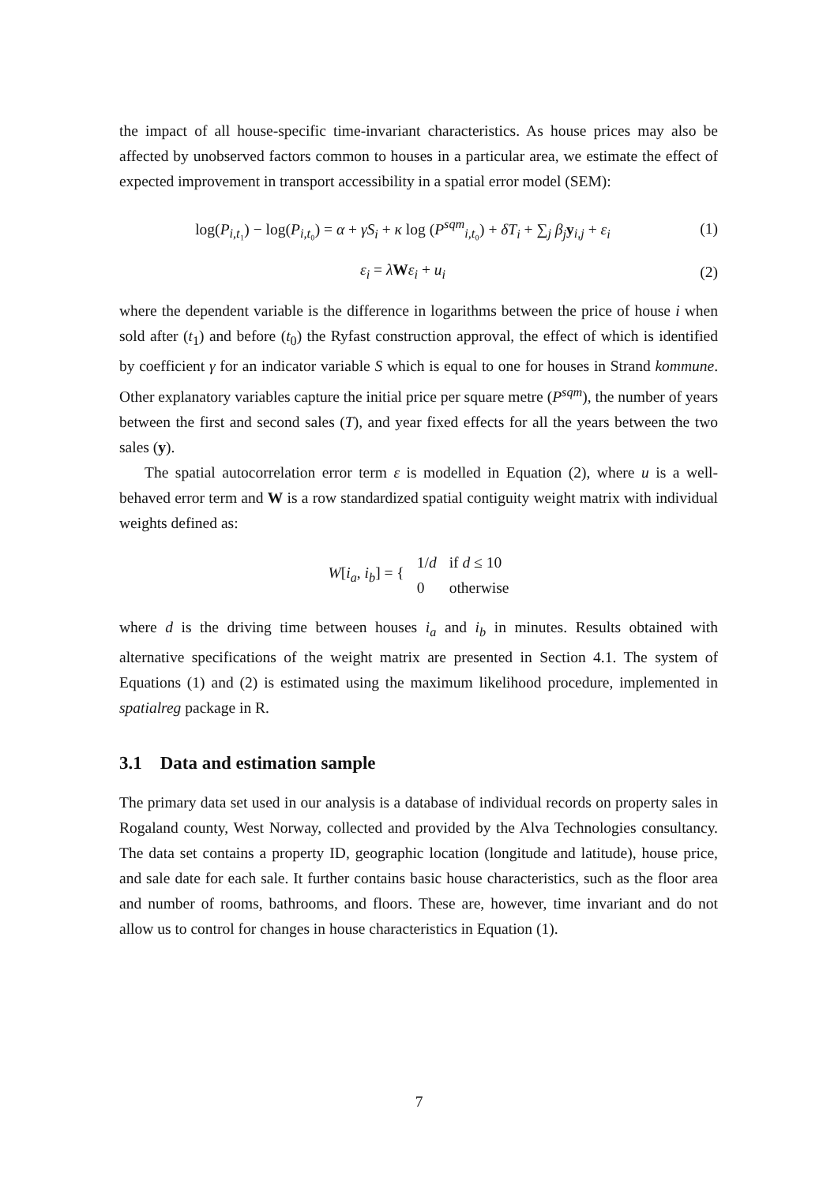the impact of all house-specific time-invariant characteristics. As house prices may also be affected by unobserved factors common to houses in a particular area, we estimate the effect of expected improvement in transport accessibility in a spatial error model (SEM):
log(P<sub>i,t₁</sub>) − log(P<sub>i,t₀</sub>) = α + γS<sub>i</sub> + κ log (P<sup>sqm</sup><sub>i,t₀</sub>) + δT<sub>i</sub> + ∑<sub>j</sub> β<sub>j</sub> y<sub>i,j</sub> + ε<sub>i</sub>
(1)
ε<sub>i</sub> = λWε<sub>i</sub> + u<sub>i</sub> (2)
where the dependent variable is the difference in logarithms between the price of house i when sold after (t<sub>1</sub>) and before (t<sub>0</sub>) the Ryfast construction approval, the effect of which is identified by coefficient γ for an indicator variable S which is equal to one for houses in Strand kommune. Other explanatory variables capture the initial price per square metre (P<sup>sqm</sup>), the number of years between the first and second sales (T), and year fixed effects for all the years between the two sales (y).
The spatial autocorrelation error term ε is modelled in Equation (2), where u is a well-behaved error term and W is a row standardized spatial contiguity weight matrix with individual weights defined as:
| W [ i<sub>a</sub> , i<sub>b</sub> ] = { | 1/ d | if d ≤ 10 |
| | 0 | otherwise |
where d is the driving time between houses i<sub>a</sub> and i<sub>b</sub> in minutes. Results obtained with alternative specifications of the weight matrix are presented in Section 4.1. The system of Equations (1) and (2) is estimated using the maximum likelihood procedure, implemented in spatialreg package in R.
3.1 Data and estimation sample
The primary data set used in our analysis is a database of individual records on property sales in Rogaland county, West Norway, collected and provided by the Alva Technologies consultancy. The data set contains a property ID, geographic location (longitude and latitude), house price, and sale date for each sale. It further contains basic house characteristics, such as the floor area and number of rooms, bathrooms, and floors. These are, however, time invariant and do not allow us to control for changes in house characteristics in Equation (1).
7